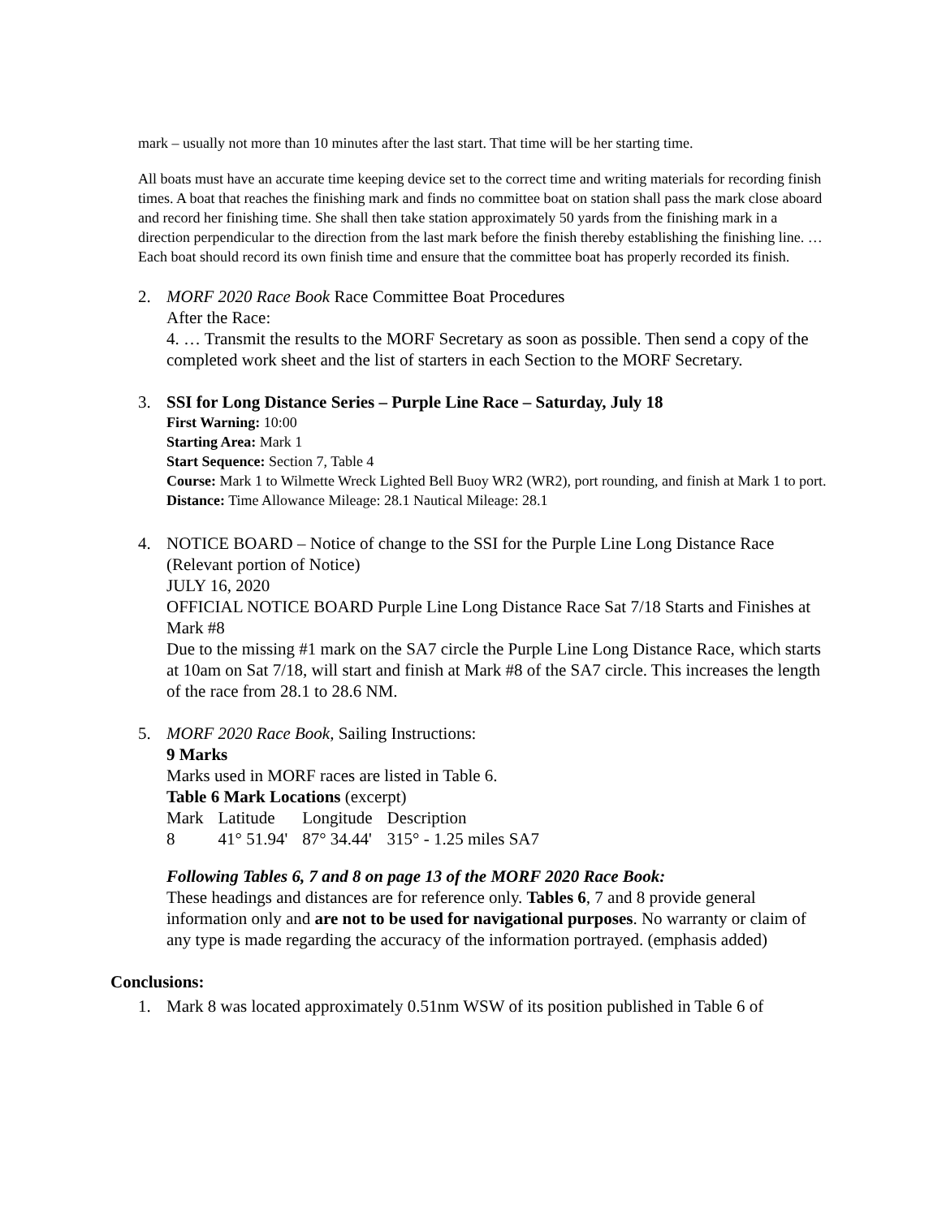mark – usually not more than 10 minutes after the last start. That time will be her starting time.
All boats must have an accurate time keeping device set to the correct time and writing materials for recording finish times. A boat that reaches the finishing mark and finds no committee boat on station shall pass the mark close aboard and record her finishing time. She shall then take station approximately 50 yards from the finishing mark in a direction perpendicular to the direction from the last mark before the finish thereby establishing the finishing line. …
Each boat should record its own finish time and ensure that the committee boat has properly recorded its finish.
2. MORF 2020 Race Book Race Committee Boat Procedures
After the Race:
4. … Transmit the results to the MORF Secretary as soon as possible. Then send a copy of the completed work sheet and the list of starters in each Section to the MORF Secretary.
3. SSI for Long Distance Series – Purple Line Race – Saturday, July 18
First Warning: 10:00
Starting Area: Mark 1
Start Sequence: Section 7, Table 4
Course: Mark 1 to Wilmette Wreck Lighted Bell Buoy WR2 (WR2), port rounding, and finish at Mark 1 to port.
Distance: Time Allowance Mileage: 28.1 Nautical Mileage: 28.1
4. NOTICE BOARD – Notice of change to the SSI for the Purple Line Long Distance Race (Relevant portion of Notice)
JULY 16, 2020
OFFICIAL NOTICE BOARD Purple Line Long Distance Race Sat 7/18 Starts and Finishes at Mark #8
Due to the missing #1 mark on the SA7 circle the Purple Line Long Distance Race, which starts at 10am on Sat 7/18, will start and finish at Mark #8 of the SA7 circle. This increases the length of the race from 28.1 to 28.6 NM.
5. MORF 2020 Race Book, Sailing Instructions:
9 Marks
Marks used in MORF races are listed in Table 6.
Table 6 Mark Locations (excerpt)
| Mark | Latitude | Longitude | Description |
| 8 | 41° 51.94' | 87° 34.44' | 315° - 1.25 miles SA7 |
Following Tables 6, 7 and 8 on page 13 of the MORF 2020 Race Book:
These headings and distances are for reference only. Tables 6, 7 and 8 provide general information only and are not to be used for navigational purposes. No warranty or claim of any type is made regarding the accuracy of the information portrayed. (emphasis added)
Conclusions:
1. Mark 8 was located approximately 0.51nm WSW of its position published in Table 6 of